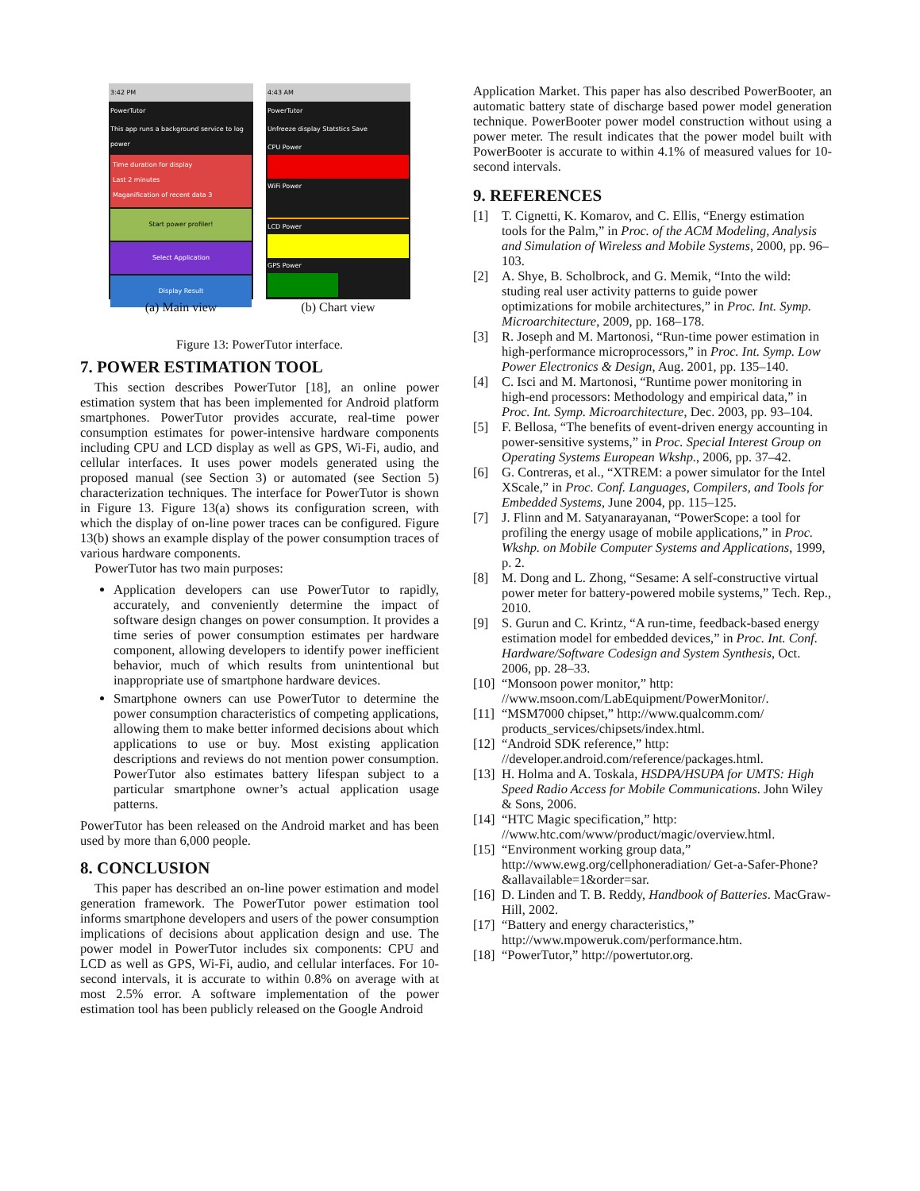3:42 PM
PowerTutor
This app runs a background service to log power
Time duration for display
Last 2 minutes
Maganification of recent data 3
Start power profiler!
Select Application
Display Result
(a) Main view
4:43 AM
PowerTutor
Unfreeze display Statstics Save
CPU Power
WiFi Power
LCD Power
GPS Power
(b) Chart view
Figure 13: PowerTutor interface.
7. POWER ESTIMATION TOOL
This section describes PowerTutor [18], an online power estimation system that has been implemented for Android platform smartphones. PowerTutor provides accurate, real-time power consumption estimates for power-intensive hardware components including CPU and LCD display as well as GPS, Wi-Fi, audio, and cellular interfaces. It uses power models generated using the proposed manual (see Section 3) or automated (see Section 5) characterization techniques. The interface for PowerTutor is shown in Figure 13. Figure 13(a) shows its configuration screen, with which the display of on-line power traces can be configured. Figure 13(b) shows an example display of the power consumption traces of various hardware components.
PowerTutor has two main purposes:
Application developers can use PowerTutor to rapidly, accurately, and conveniently determine the impact of software design changes on power consumption. It provides a time series of power consumption estimates per hardware component, allowing developers to identify power inefficient behavior, much of which results from unintentional but inappropriate use of smartphone hardware devices.
Smartphone owners can use PowerTutor to determine the power consumption characteristics of competing applications, allowing them to make better informed decisions about which applications to use or buy. Most existing application descriptions and reviews do not mention power consumption. PowerTutor also estimates battery lifespan subject to a particular smartphone owner’s actual application usage patterns.
PowerTutor has been released on the Android market and has been used by more than 6,000 people.
8. CONCLUSION
This paper has described an on-line power estimation and model generation framework. The PowerTutor power estimation tool informs smartphone developers and users of the power consumption implications of decisions about application design and use. The power model in PowerTutor includes six components: CPU and LCD as well as GPS, Wi-Fi, audio, and cellular interfaces. For 10-second intervals, it is accurate to within 0.8% on average with at most 2.5% error. A software implementation of the power estimation tool has been publicly released on the Google Android
Application Market. This paper has also described PowerBooter, an automatic battery state of discharge based power model generation technique. PowerBooter power model construction without using a power meter. The result indicates that the power model built with PowerBooter is accurate to within 4.1% of measured values for 10-second intervals.
9. REFERENCES
[1] T. Cignetti, K. Komarov, and C. Ellis, “Energy estimation tools for the Palm,” in Proc. of the ACM Modeling, Analysis and Simulation of Wireless and Mobile Systems, 2000, pp. 96–103.
[2] A. Shye, B. Scholbrock, and G. Memik, “Into the wild: studing real user activity patterns to guide power optimizations for mobile architectures,” in Proc. Int. Symp. Microarchitecture, 2009, pp. 168–178.
[3] R. Joseph and M. Martonosi, “Run-time power estimation in high-performance microprocessors,” in Proc. Int. Symp. Low Power Electronics & Design, Aug. 2001, pp. 135–140.
[4] C. Isci and M. Martonosi, “Runtime power monitoring in high-end processors: Methodology and empirical data,” in Proc. Int. Symp. Microarchitecture, Dec. 2003, pp. 93–104.
[5] F. Bellosa, “The benefits of event-driven energy accounting in power-sensitive systems,” in Proc. Special Interest Group on Operating Systems European Wkshp., 2006, pp. 37–42.
[6] G. Contreras, et al., “XTREM: a power simulator for the Intel XScale,” in Proc. Conf. Languages, Compilers, and Tools for Embedded Systems, June 2004, pp. 115–125.
[7] J. Flinn and M. Satyanarayanan, “PowerScope: a tool for profiling the energy usage of mobile applications,” in Proc. Wkshp. on Mobile Computer Systems and Applications, 1999, p. 2.
[8] M. Dong and L. Zhong, “Sesame: A self-constructive virtual power meter for battery-powered mobile systems,” Tech. Rep., 2010.
[9] S. Gurun and C. Krintz, “A run-time, feedback-based energy estimation model for embedded devices,” in Proc. Int. Conf. Hardware/Software Codesign and System Synthesis, Oct. 2006, pp. 28–33.
[10]
“Monsoon power monitor,” http: //www.msoon.com/LabEquipment/PowerMonitor/.
[11]
“MSM7000 chipset,” http://www.qualcomm.com/ products_services/chipsets/index.html.
[12]
“Android SDK reference,” http: //developer.android.com/reference/packages.html.
[13]
H. Holma and A. Toskala, HSDPA/HSUPA for UMTS: High Speed Radio Access for Mobile Communications. John Wiley & Sons, 2006.
[14]
“HTC Magic specification,” http: //www.htc.com/www/product/magic/overview.html.
[15]
“Environment working group data,” http://www.ewg.org/cellphoneradiation/ Get-a-Safer-Phone?&allavailable=1&order=sar.
[16]
D. Linden and T. B. Reddy, Handbook of Batteries. MacGraw-Hill, 2002.
[17]
“Battery and energy characteristics,” http://www.mpoweruk.com/performance.htm.
[18]
“PowerTutor,” http://powertutor.org.